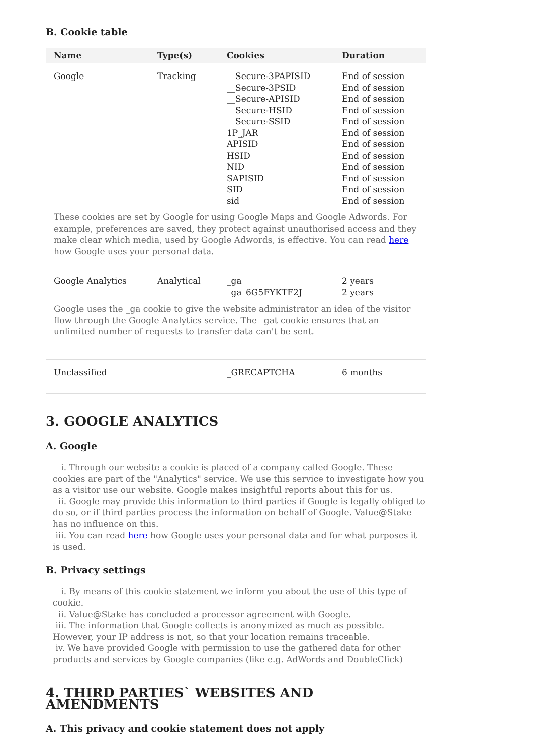B. Cookie table
| Name | Type(s) | Cookies | Duration |
| --- | --- | --- | --- |
| Google | Tracking | __Secure-3PAPISID __Secure-3PSID __Secure-APISID __Secure-HSID __Secure-SSID 1P_JAR APISID HSID NID SAPISID SID sid | End of session End of session End of session End of session End of session End of session End of session End of session End of session End of session End of session End of session |
| These cookies are set by Google for using Google Maps and Google Adwords. For example, preferences are saved, they protect against unauthorised access and they make clear which media, used by Google Adwords, is effective. You can read here how Google uses your personal data. | | | |
| Google Analytics | Analytical | _ga _ga_6G5FYKTF2J | 2 years 2 years |
| Google uses the _ga cookie to give the website administrator an idea of the visitor flow through the Google Analytics service. The _gat cookie ensures that an unlimited number of requests to transfer data can't be sent. | | | |
| Unclassified | | _GRECAPTCHA | 6 months |
3. GOOGLE ANALYTICS
A. Google
i. Through our website a cookie is placed of a company called Google. These cookies are part of the "Analytics" service. We use this service to investigate how you as a visitor use our website. Google makes insightful reports about this for us.
ii. Google may provide this information to third parties if Google is legally obliged to do so, or if third parties process the information on behalf of Google. Value@Stake has no influence on this.
iii. You can read here how Google uses your personal data and for what purposes it is used.
B. Privacy settings
i. By means of this cookie statement we inform you about the use of this type of cookie.
ii. Value@Stake has concluded a processor agreement with Google.
iii. The information that Google collects is anonymized as much as possible. However, your IP address is not, so that your location remains traceable.
iv. We have provided Google with permission to use the gathered data for other products and services by Google companies (like e.g. AdWords and DoubleClick)
4. THIRD PARTIES` WEBSITES AND AMENDMENTS
A. This privacy and cookie statement does not apply